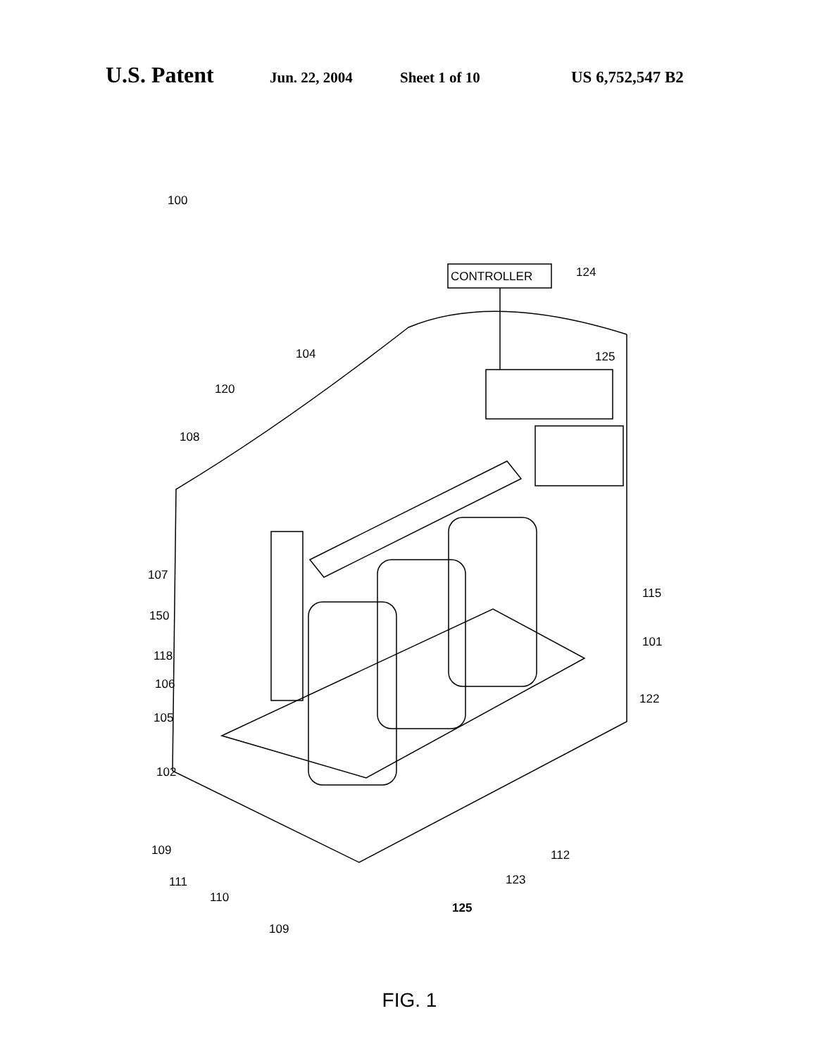U.S. Patent Jun. 22, 2004 Sheet 1 of 10 US 6,752,547 B2
100
CONTROLLER 124
104 125
120
108
107
115
150
101
118
106
122
105
102
109 112
111 123
110
125
109
FIG. 1